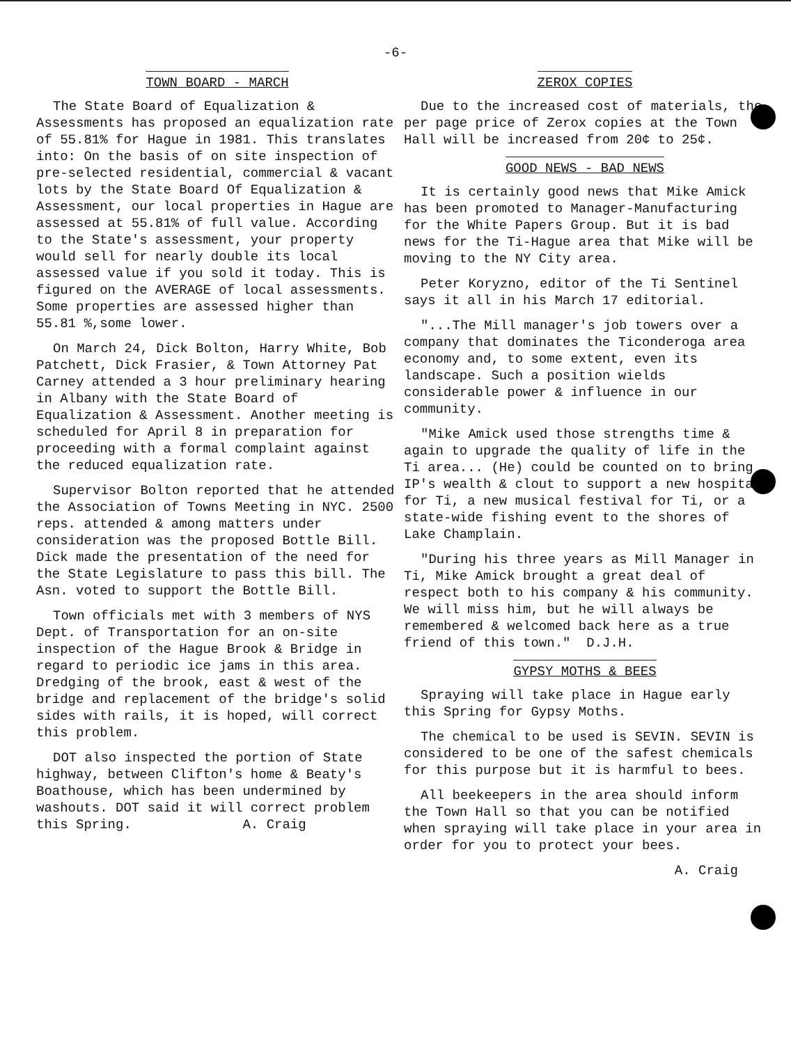-6-
TOWN BOARD - MARCH
The State Board of Equalization & Assessments has proposed an equalization rate of 55.81% for Hague in 1981. This translates into: On the basis of on site inspection of pre-selected residential, commercial & vacant lots by the State Board Of Equalization & Assessment, our local properties in Hague are assessed at 55.81% of full value. According to the State's assessment, your property would sell for nearly double its local assessed value if you sold it today. This is figured on the AVERAGE of local assessments. Some properties are assessed higher than 55.81 %,some lower.
On March 24, Dick Bolton, Harry White, Bob Patchett, Dick Frasier, & Town Attorney Pat Carney attended a 3 hour preliminary hearing in Albany with the State Board of Equalization & Assessment. Another meeting is scheduled for April 8 in preparation for proceeding with a formal complaint against the reduced equalization rate.
Supervisor Bolton reported that he attended the Association of Towns Meeting in NYC. 2500 reps. attended & among matters under consideration was the proposed Bottle Bill. Dick made the presentation of the need for the State Legislature to pass this bill. The Asn. voted to support the Bottle Bill.
Town officials met with 3 members of NYS Dept. of Transportation for an on-site inspection of the Hague Brook & Bridge in regard to periodic ice jams in this area. Dredging of the brook, east & west of the bridge and replacement of the bridge's solid sides with rails, it is hoped, will correct this problem.
DOT also inspected the portion of State highway, between Clifton's home & Beaty's Boathouse, which has been undermined by washouts. DOT said it will correct problem this Spring. A. Craig
ZEROX COPIES
Due to the increased cost of materials, the per page price of Zerox copies at the Town Hall will be increased from 20¢ to 25¢.
GOOD NEWS - BAD NEWS
It is certainly good news that Mike Amick has been promoted to Manager-Manufacturing for the White Papers Group. But it is bad news for the Ti-Hague area that Mike will be moving to the NY City area.
Peter Koryzno, editor of the Ti Sentinel says it all in his March 17 editorial.
"...The Mill manager's job towers over a company that dominates the Ticonderoga area economy and, to some extent, even its landscape. Such a position wields considerable power & influence in our community.
"Mike Amick used those strengths time & again to upgrade the quality of life in the Ti area... (He) could be counted on to bring IP's wealth & clout to support a new hospital for Ti, a new musical festival for Ti, or a state-wide fishing event to the shores of Lake Champlain.
"During his three years as Mill Manager in Ti, Mike Amick brought a great deal of respect both to his company & his community. We will miss him, but he will always be remembered & welcomed back here as a true friend of this town." D.J.H.
GYPSY MOTHS & BEES
Spraying will take place in Hague early this Spring for Gypsy Moths.
The chemical to be used is SEVIN. SEVIN is considered to be one of the safest chemicals for this purpose but it is harmful to bees.
All beekeepers in the area should inform the Town Hall so that you can be notified when spraying will take place in your area in order for you to protect your bees.
A. Craig